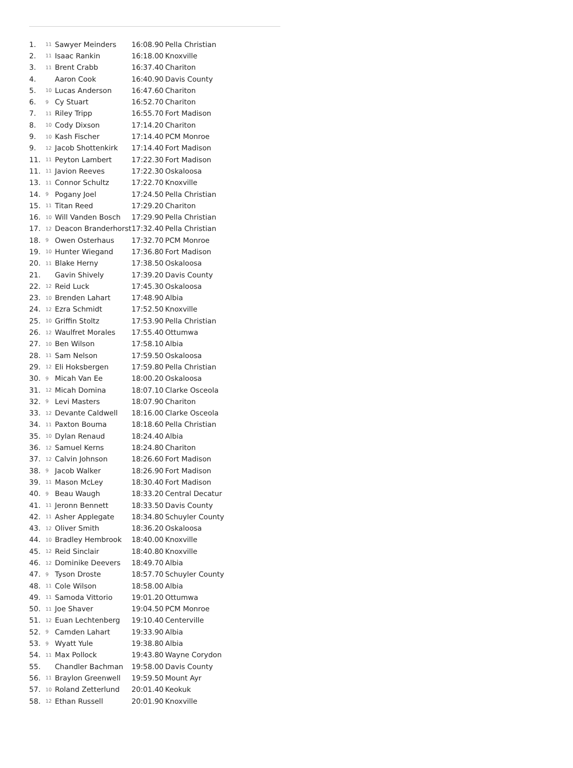| 1. | 11 | Sawyer Meinders | 16:08.90 | Pella Christian |
| 2. | 11 | Isaac Rankin | 16:18.00 | Knoxville |
| 3. | 11 | Brent Crabb | 16:37.40 | Chariton |
| 4. | | Aaron Cook | 16:40.90 | Davis County |
| 5. | 10 | Lucas Anderson | 16:47.60 | Chariton |
| 6. | 9 | Cy Stuart | 16:52.70 | Chariton |
| 7. | 11 | Riley Tripp | 16:55.70 | Fort Madison |
| 8. | 10 | Cody Dixson | 17:14.20 | Chariton |
| 9. | 10 | Kash Fischer | 17:14.40 | PCM Monroe |
| 9. | 12 | Jacob Shottenkirk | 17:14.40 | Fort Madison |
| 11. | 11 | Peyton Lambert | 17:22.30 | Fort Madison |
| 11. | 11 | Javion Reeves | 17:22.30 | Oskaloosa |
| 13. | 11 | Connor Schultz | 17:22.70 | Knoxville |
| 14. | 9 | Pogany Joel | 17:24.50 | Pella Christian |
| 15. | 11 | Titan Reed | 17:29.20 | Chariton |
| 16. | 10 | Will Vanden Bosch | 17:29.90 | Pella Christian |
| 17. | 12 | Deacon Branderhorst | 17:32.40 | Pella Christian |
| 18. | 9 | Owen Osterhaus | 17:32.70 | PCM Monroe |
| 19. | 10 | Hunter Wiegand | 17:36.80 | Fort Madison |
| 20. | 11 | Blake Herny | 17:38.50 | Oskaloosa |
| 21. | | Gavin Shively | 17:39.20 | Davis County |
| 22. | 12 | Reid Luck | 17:45.30 | Oskaloosa |
| 23. | 10 | Brenden Lahart | 17:48.90 | Albia |
| 24. | 12 | Ezra Schmidt | 17:52.50 | Knoxville |
| 25. | 10 | Griffin Stoltz | 17:53.90 | Pella Christian |
| 26. | 12 | Waulfret Morales | 17:55.40 | Ottumwa |
| 27. | 10 | Ben Wilson | 17:58.10 | Albia |
| 28. | 11 | Sam Nelson | 17:59.50 | Oskaloosa |
| 29. | 12 | Eli Hoksbergen | 17:59.80 | Pella Christian |
| 30. | 9 | Micah Van Ee | 18:00.20 | Oskaloosa |
| 31. | 12 | Micah Domina | 18:07.10 | Clarke Osceola |
| 32. | 9 | Levi Masters | 18:07.90 | Chariton |
| 33. | 12 | Devante Caldwell | 18:16.00 | Clarke Osceola |
| 34. | 11 | Paxton Bouma | 18:18.60 | Pella Christian |
| 35. | 10 | Dylan Renaud | 18:24.40 | Albia |
| 36. | 12 | Samuel Kerns | 18:24.80 | Chariton |
| 37. | 12 | Calvin Johnson | 18:26.60 | Fort Madison |
| 38. | 9 | Jacob Walker | 18:26.90 | Fort Madison |
| 39. | 11 | Mason McLey | 18:30.40 | Fort Madison |
| 40. | 9 | Beau Waugh | 18:33.20 | Central Decatur |
| 41. | 11 | Jeronn Bennett | 18:33.50 | Davis County |
| 42. | 11 | Asher Applegate | 18:34.80 | Schuyler County |
| 43. | 12 | Oliver Smith | 18:36.20 | Oskaloosa |
| 44. | 10 | Bradley Hembrook | 18:40.00 | Knoxville |
| 45. | 12 | Reid Sinclair | 18:40.80 | Knoxville |
| 46. | 12 | Dominike Deevers | 18:49.70 | Albia |
| 47. | 9 | Tyson Droste | 18:57.70 | Schuyler County |
| 48. | 11 | Cole Wilson | 18:58.00 | Albia |
| 49. | 11 | Samoda Vittorio | 19:01.20 | Ottumwa |
| 50. | 11 | Joe Shaver | 19:04.50 | PCM Monroe |
| 51. | 12 | Euan Lechtenberg | 19:10.40 | Centerville |
| 52. | 9 | Camden Lahart | 19:33.90 | Albia |
| 53. | 9 | Wyatt Yule | 19:38.80 | Albia |
| 54. | 11 | Max Pollock | 19:43.80 | Wayne Corydon |
| 55. | | Chandler Bachman | 19:58.00 | Davis County |
| 56. | 11 | Braylon Greenwell | 19:59.50 | Mount Ayr |
| 57. | 10 | Roland Zetterlund | 20:01.40 | Keokuk |
| 58. | 12 | Ethan Russell | 20:01.90 | Knoxville |